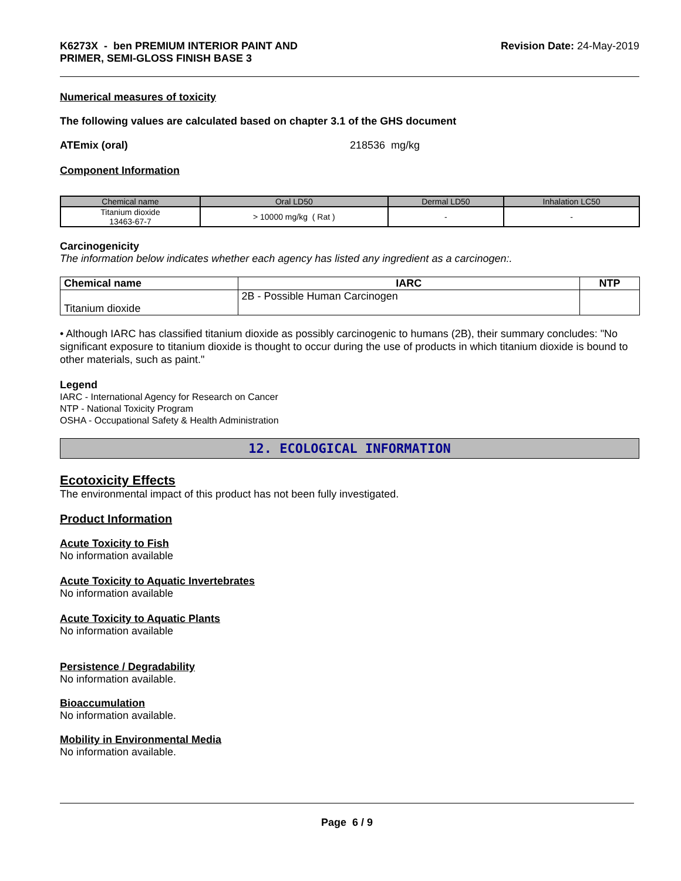K6273X - ben PREMIUM INTERIOR PAINT AND
PRIMER, SEMI-GLOSS FINISH BASE 3
Revision Date: 24-May-2019
Numerical measures of toxicity
The following values are calculated based on chapter 3.1 of the GHS document
ATEmix (oral) 218536 mg/kg
Component Information
| Chemical name | Oral LD50 | Dermal LD50 | Inhalation LC50 |
| --- | --- | --- | --- |
| Titanium dioxide 13463-67-7 | > 10000 mg/kg ( Rat ) | - | - |
Carcinogenicity
The information below indicates whether each agency has listed any ingredient as a carcinogen:.
| Chemical name | IARC | NTP |
| --- | --- | --- |
| Titanium dioxide | 2B - Possible Human Carcinogen | |
• Although IARC has classified titanium dioxide as possibly carcinogenic to humans (2B), their summary concludes: "No significant exposure to titanium dioxide is thought to occur during the use of products in which titanium dioxide is bound to other materials, such as paint."
Legend
IARC - International Agency for Research on Cancer
NTP - National Toxicity Program
OSHA - Occupational Safety & Health Administration
12. ECOLOGICAL INFORMATION
Ecotoxicity Effects
The environmental impact of this product has not been fully investigated.
Product Information
Acute Toxicity to Fish
No information available
Acute Toxicity to Aquatic Invertebrates
No information available
Acute Toxicity to Aquatic Plants
No information available
Persistence / Degradability
No information available.
Bioaccumulation
No information available.
Mobility in Environmental Media
No information available.
Page 6 / 9